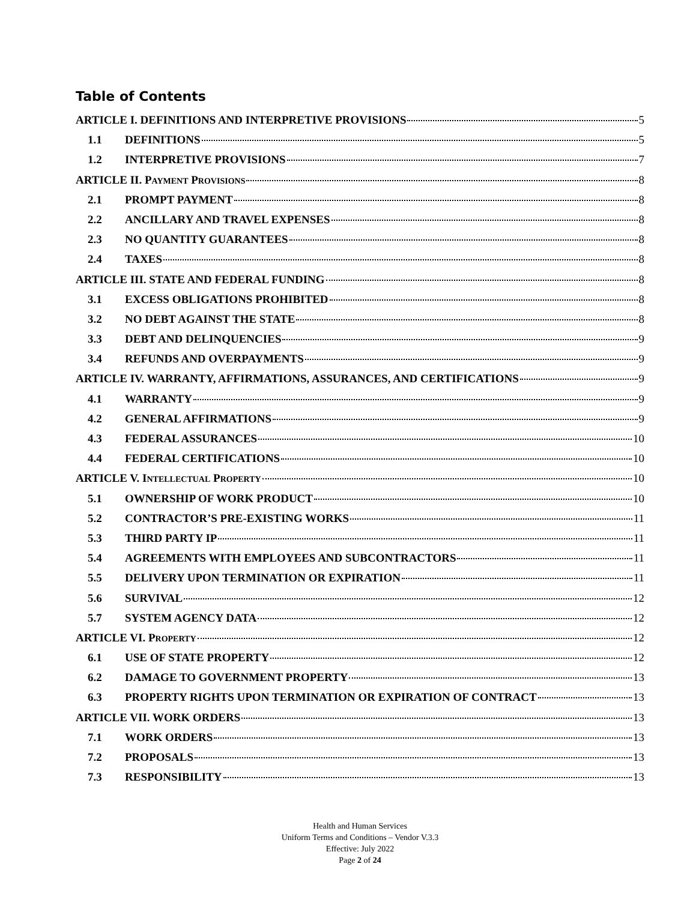Table of Contents
ARTICLE I. DEFINITIONS AND INTERPRETIVE PROVISIONS 5
1.1 DEFINITIONS 5
1.2 INTERPRETIVE PROVISIONS 7
ARTICLE II. PAYMENT PROVISIONS 8
2.1 PROMPT PAYMENT 8
2.2 ANCILLARY AND TRAVEL EXPENSES 8
2.3 NO QUANTITY GUARANTEES 8
2.4 TAXES 8
ARTICLE III. STATE AND FEDERAL FUNDING 8
3.1 EXCESS OBLIGATIONS PROHIBITED 8
3.2 NO DEBT AGAINST THE STATE 8
3.3 DEBT AND DELINQUENCIES 9
3.4 REFUNDS AND OVERPAYMENTS 9
ARTICLE IV. WARRANTY, AFFIRMATIONS, ASSURANCES, AND CERTIFICATIONS 9
4.1 WARRANTY 9
4.2 GENERAL AFFIRMATIONS 9
4.3 FEDERAL ASSURANCES 10
4.4 FEDERAL CERTIFICATIONS 10
ARTICLE V. INTELLECTUAL PROPERTY 10
5.1 OWNERSHIP OF WORK PRODUCT 10
5.2 CONTRACTOR’S PRE-EXISTING WORKS 11
5.3 THIRD PARTY IP 11
5.4 AGREEMENTS WITH EMPLOYEES AND SUBCONTRACTORS 11
5.5 DELIVERY UPON TERMINATION OR EXPIRATION 11
5.6 SURVIVAL 12
5.7 SYSTEM AGENCY DATA 12
ARTICLE VI. PROPERTY 12
6.1 USE OF STATE PROPERTY 12
6.2 DAMAGE TO GOVERNMENT PROPERTY 13
6.3 PROPERTY RIGHTS UPON TERMINATION OR EXPIRATION OF CONTRACT 13
ARTICLE VII. WORK ORDERS 13
7.1 WORK ORDERS 13
7.2 PROPOSALS 13
7.3 RESPONSIBILITY 13
Health and Human Services
Uniform Terms and Conditions – Vendor V.3.3
Effective: July 2022
Page 2 of 24